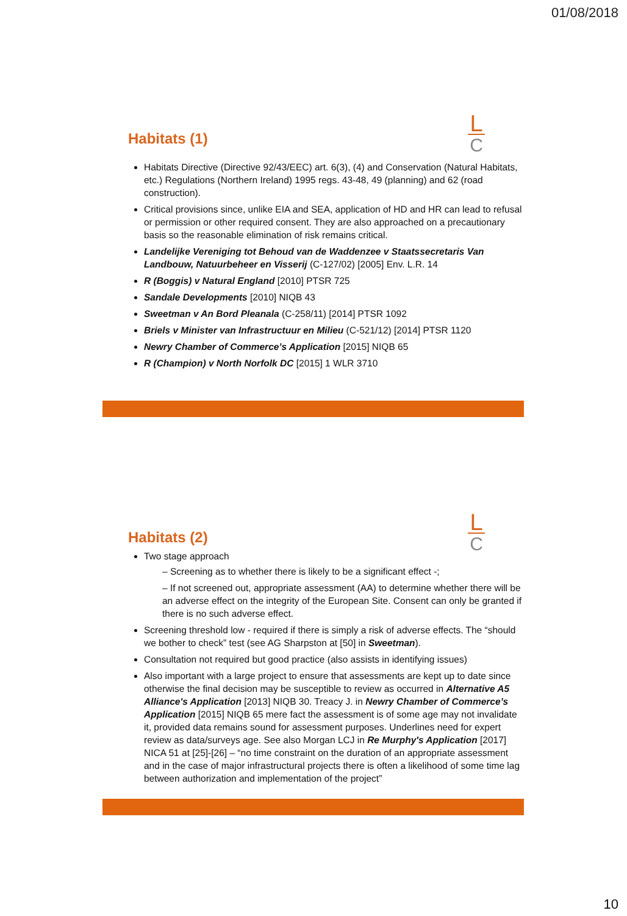01/08/2018
L
C
Habitats (1)
Habitats Directive (Directive 92/43/EEC) art. 6(3), (4) and Conservation (Natural Habitats, etc.) Regulations (Northern Ireland) 1995 regs. 43-48, 49 (planning) and 62 (road construction).
Critical provisions since, unlike EIA and SEA, application of HD and HR can lead to refusal or permission or other required consent. They are also approached on a precautionary basis so the reasonable elimination of risk remains critical.
Landelijke Vereniging tot Behoud van de Waddenzee v Staatssecretaris Van Landbouw, Natuurbeheer en Visserij (C-127/02) [2005] Env. L.R. 14
R (Boggis) v Natural England [2010] PTSR 725
Sandale Developments [2010] NIQB 43
Sweetman v An Bord Pleanala (C-258/11) [2014] PTSR 1092
Briels v Minister van Infrastructuur en Milieu (C-521/12) [2014] PTSR 1120
Newry Chamber of Commerce’s Application [2015] NIQB 65
R (Champion) v North Norfolk DC [2015] 1 WLR 3710
L
C
Habitats (2)
Two stage approach
– Screening as to whether there is likely to be a significant effect -;
– If not screened out, appropriate assessment (AA) to determine whether there will be an adverse effect on the integrity of the European Site. Consent can only be granted if there is no such adverse effect.
Screening threshold low - required if there is simply a risk of adverse effects. The “should we bother to check” test (see AG Sharpston at [50] in Sweetman).
Consultation not required but good practice (also assists in identifying issues)
Also important with a large project to ensure that assessments are kept up to date since otherwise the final decision may be susceptible to review as occurred in Alternative A5 Alliance's Application [2013] NIQB 30. Treacy J. in Newry Chamber of Commerce’s Application [2015] NIQB 65 mere fact the assessment is of some age may not invalidate it, provided data remains sound for assessment purposes. Underlines need for expert review as data/surveys age. See also Morgan LCJ in Re Murphy's Application [2017] NICA 51 at [25]-[26] – “no time constraint on the duration of an appropriate assessment and in the case of major infrastructural projects there is often a likelihood of some time lag between authorization and implementation of the project”
10